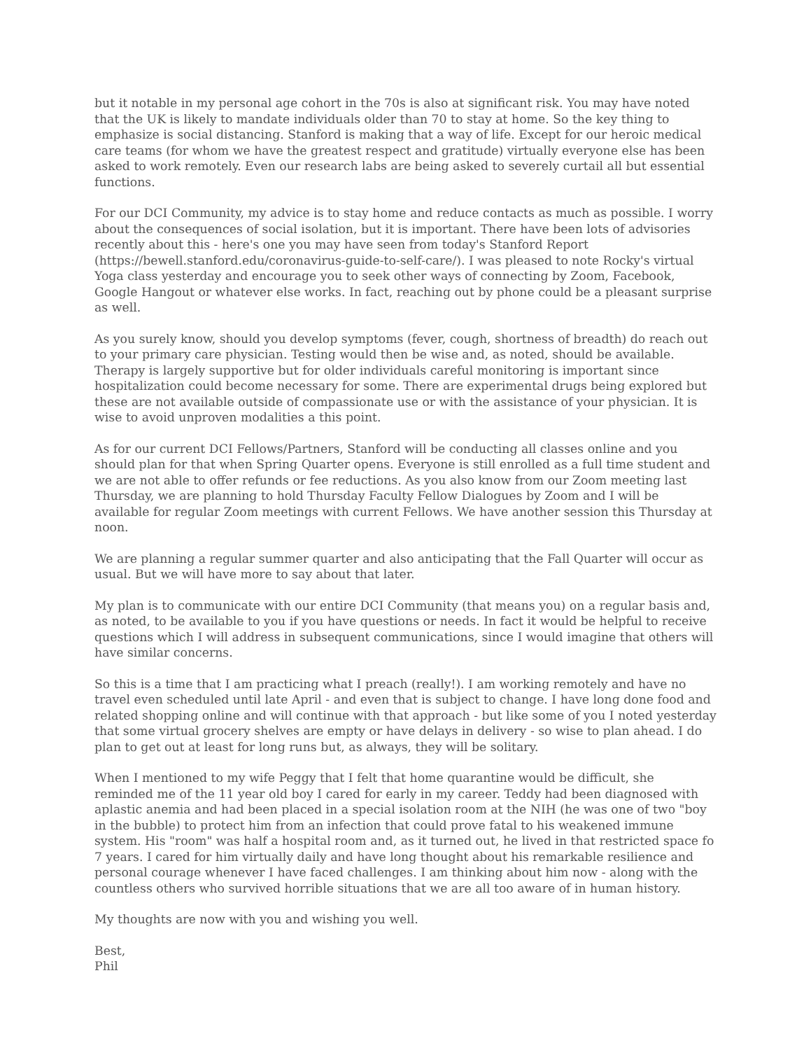but it notable in my personal age cohort in the 70s is also at significant risk. You may have noted that the UK is likely to mandate individuals older than 70 to stay at home. So the key thing to emphasize is social distancing. Stanford is making that a way of life. Except for our heroic medical care teams (for whom we have the greatest respect and gratitude) virtually everyone else has been asked to work remotely. Even our research labs are being asked to severely curtail all but essential functions.
For our DCI Community, my advice is to stay home and reduce contacts as much as possible. I worry about the consequences of social isolation, but it is important. There have been lots of advisories recently about this - here's one you may have seen from today's Stanford Report (https://bewell.stanford.edu/coronavirus-guide-to-self-care/). I was pleased to note Rocky's virtual Yoga class yesterday and encourage you to seek other ways of connecting by Zoom, Facebook, Google Hangout or whatever else works. In fact, reaching out by phone could be a pleasant surprise as well.
As you surely know, should you develop symptoms (fever, cough, shortness of breadth) do reach out to your primary care physician. Testing would then be wise and, as noted, should be available. Therapy is largely supportive but for older individuals careful monitoring is important since hospitalization could become necessary for some. There are experimental drugs being explored but these are not available outside of compassionate use or with the assistance of your physician. It is wise to avoid unproven modalities a this point.
As for our current DCI Fellows/Partners, Stanford will be conducting all classes online and you should plan for that when Spring Quarter opens. Everyone is still enrolled as a full time student and we are not able to offer refunds or fee reductions. As you also know from our Zoom meeting last Thursday, we are planning to hold Thursday Faculty Fellow Dialogues by Zoom and I will be available for regular Zoom meetings with current Fellows. We have another session this Thursday at noon.
We are planning a regular summer quarter and also anticipating that the Fall Quarter will occur as usual. But we will have more to say about that later.
My plan is to communicate with our entire DCI Community (that means you) on a regular basis and, as noted, to be available to you if you have questions or needs. In fact it would be helpful to receive questions which I will address in subsequent communications, since I would imagine that others will have similar concerns.
So this is a time that I am practicing what I preach (really!). I am working remotely and have no travel even scheduled until late April - and even that is subject to change. I have long done food and related shopping online and will continue with that approach - but like some of you I noted yesterday that some virtual grocery shelves are empty or have delays in delivery - so wise to plan ahead. I do plan to get out at least for long runs but, as always, they will be solitary.
When I mentioned to my wife Peggy that I felt that home quarantine would be difficult, she reminded me of the 11 year old boy I cared for early in my career. Teddy had been diagnosed with aplastic anemia and had been placed in a special isolation room at the NIH (he was one of two "boy in the bubble) to protect him from an infection that could prove fatal to his weakened immune system. His "room" was half a hospital room and, as it turned out, he lived in that restricted space fo 7 years. I cared for him virtually daily and have long thought about his remarkable resilience and personal courage whenever I have faced challenges. I am thinking about him now - along with the countless others who survived horrible situations that we are all too aware of in human history.
My thoughts are now with you and wishing you well.
Best,
Phil